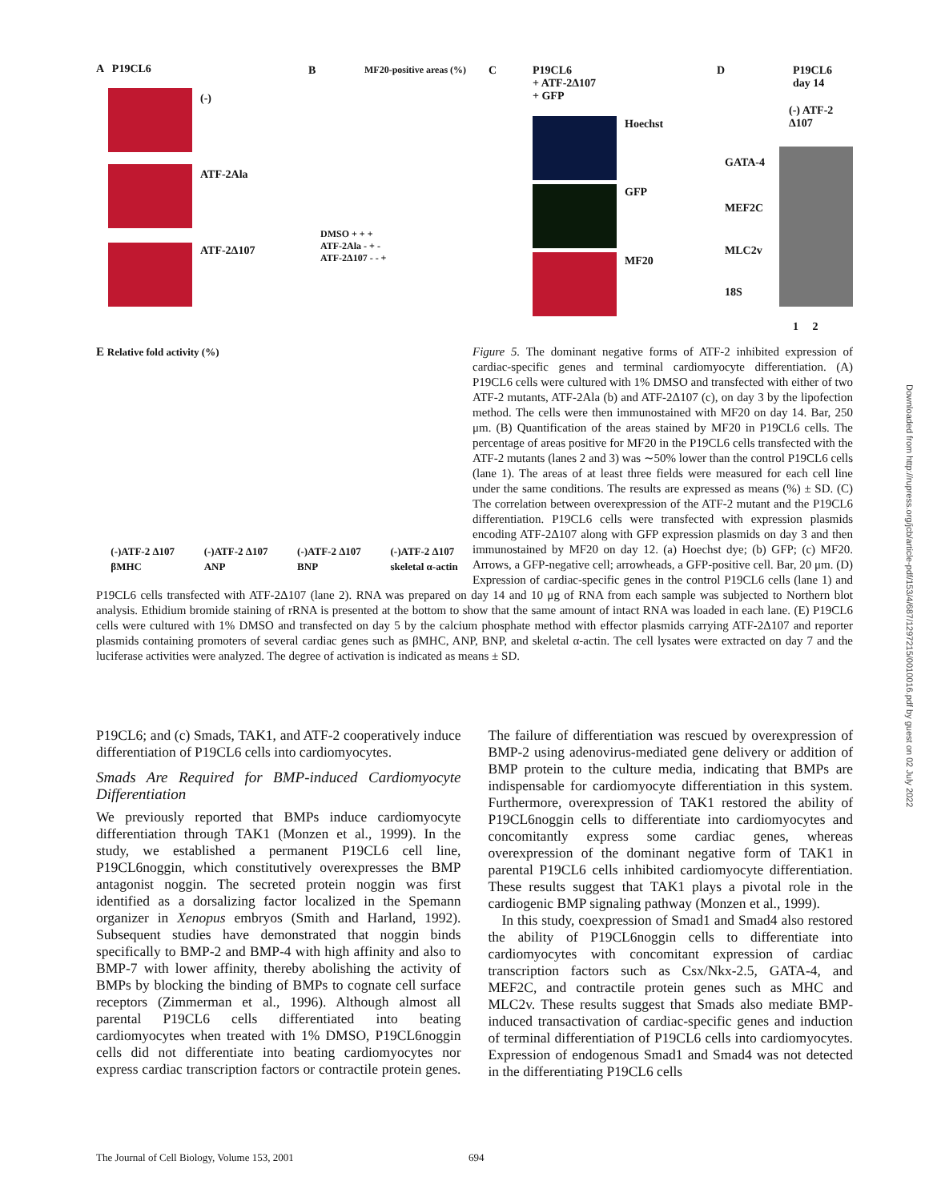A P19CL6
(-)
ATF-2Ala
ATF-2Δ107
B MF20-positive areas (%)
DMSO + + +
ATF-2Ala - + -
ATF-2Δ107 - - +
C
P19CL6
+ ATF-2Δ107
+ GFP
Hoechst
GFP
MF20
D
P19CL6
day 14
(-) ATF-2 Δ107
GATA-4
MEF2C
MLC2v
18S
1 2
E Relative fold activity (%)
(-)ATF-2 Δ107
βMHC (-)ATF-2 Δ107
ANP (-)ATF-2 Δ107
BNP (-)ATF-2 Δ107
skeletal α-actin
Figure 5. The dominant negative forms of ATF-2 inhibited expression of cardiac-specific genes and terminal cardiomyocyte differentiation. (A) P19CL6 cells were cultured with 1% DMSO and transfected with either of two ATF-2 mutants, ATF-2Ala (b) and ATF-2Δ107 (c), on day 3 by the lipofection method. The cells were then immunostained with MF20 on day 14. Bar, 250 μm. (B) Quantification of the areas stained by MF20 in P19CL6 cells. The percentage of areas positive for MF20 in the P19CL6 cells transfected with the ATF-2 mutants (lanes 2 and 3) was ∼50% lower than the control P19CL6 cells (lane 1). The areas of at least three fields were measured for each cell line under the same conditions. The results are expressed as means (%) ± SD. (C) The correlation between overexpression of the ATF-2 mutant and the P19CL6 differentiation. P19CL6 cells were transfected with expression plasmids encoding ATF-2Δ107 along with GFP expression plasmids on day 3 and then immunostained by MF20 on day 12. (a) Hoechst dye; (b) GFP; (c) MF20. Arrows, a GFP-negative cell; arrowheads, a GFP-positive cell. Bar, 20 μm. (D) Expression of cardiac-specific genes in the control P19CL6 cells (lane 1) and P19CL6 cells transfected with ATF-2Δ107 (lane 2). RNA was prepared on day 14 and 10 μg of RNA from each sample was subjected to Northern blot analysis. Ethidium bromide staining of rRNA is presented at the bottom to show that the same amount of intact RNA was loaded in each lane. (E) P19CL6 cells were cultured with 1% DMSO and transfected on day 5 by the calcium phosphate method with effector plasmids carrying ATF-2Δ107 and reporter plasmids containing promoters of several cardiac genes such as βMHC, ANP, BNP, and skeletal α-actin. The cell lysates were extracted on day 7 and the luciferase activities were analyzed. The degree of activation is indicated as means ± SD.
P19CL6; and (c) Smads, TAK1, and ATF-2 cooperatively induce differentiation of P19CL6 cells into cardiomyocytes.
Smads Are Required for BMP-induced Cardiomyocyte Differentiation
We previously reported that BMPs induce cardiomyocyte differentiation through TAK1 (Monzen et al., 1999). In the study, we established a permanent P19CL6 cell line, P19CL6noggin, which constitutively overexpresses the BMP antagonist noggin. The secreted protein noggin was first identified as a dorsalizing factor localized in the Spemann organizer in Xenopus embryos (Smith and Harland, 1992). Subsequent studies have demonstrated that noggin binds specifically to BMP-2 and BMP-4 with high affinity and also to BMP-7 with lower affinity, thereby abolishing the activity of BMPs by blocking the binding of BMPs to cognate cell surface receptors (Zimmerman et al., 1996). Although almost all parental P19CL6 cells differentiated into beating cardiomyocytes when treated with 1% DMSO, P19CL6noggin cells did not differentiate into beating cardiomyocytes nor express cardiac transcription factors or contractile protein genes. The failure of differentiation was rescued by overexpression of BMP-2 using adenovirus-mediated gene delivery or addition of BMP protein to the culture media, indicating that BMPs are indispensable for cardiomyocyte differentiation in this system. Furthermore, overexpression of TAK1 restored the ability of P19CL6noggin cells to differentiate into cardiomyocytes and concomitantly express some cardiac genes, whereas overexpression of the dominant negative form of TAK1 in parental P19CL6 cells inhibited cardiomyocyte differentiation. These results suggest that TAK1 plays a pivotal role in the cardiogenic BMP signaling pathway (Monzen et al., 1999).
In this study, coexpression of Smad1 and Smad4 also restored the ability of P19CL6noggin cells to differentiate into cardiomyocytes with concomitant expression of cardiac transcription factors such as Csx/Nkx-2.5, GATA-4, and MEF2C, and contractile protein genes such as MHC and MLC2v. These results suggest that Smads also mediate BMP-induced transactivation of cardiac-specific genes and induction of terminal differentiation of P19CL6 cells into cardiomyocytes. Expression of endogenous Smad1 and Smad4 was not detected in the differentiating P19CL6 cells
The Journal of Cell Biology, Volume 153, 2001 694
Downloaded from http://rupress.org/jcb/article-pdf/153/4/687/1297215/0010016.pdf by guest on 02 July 2022